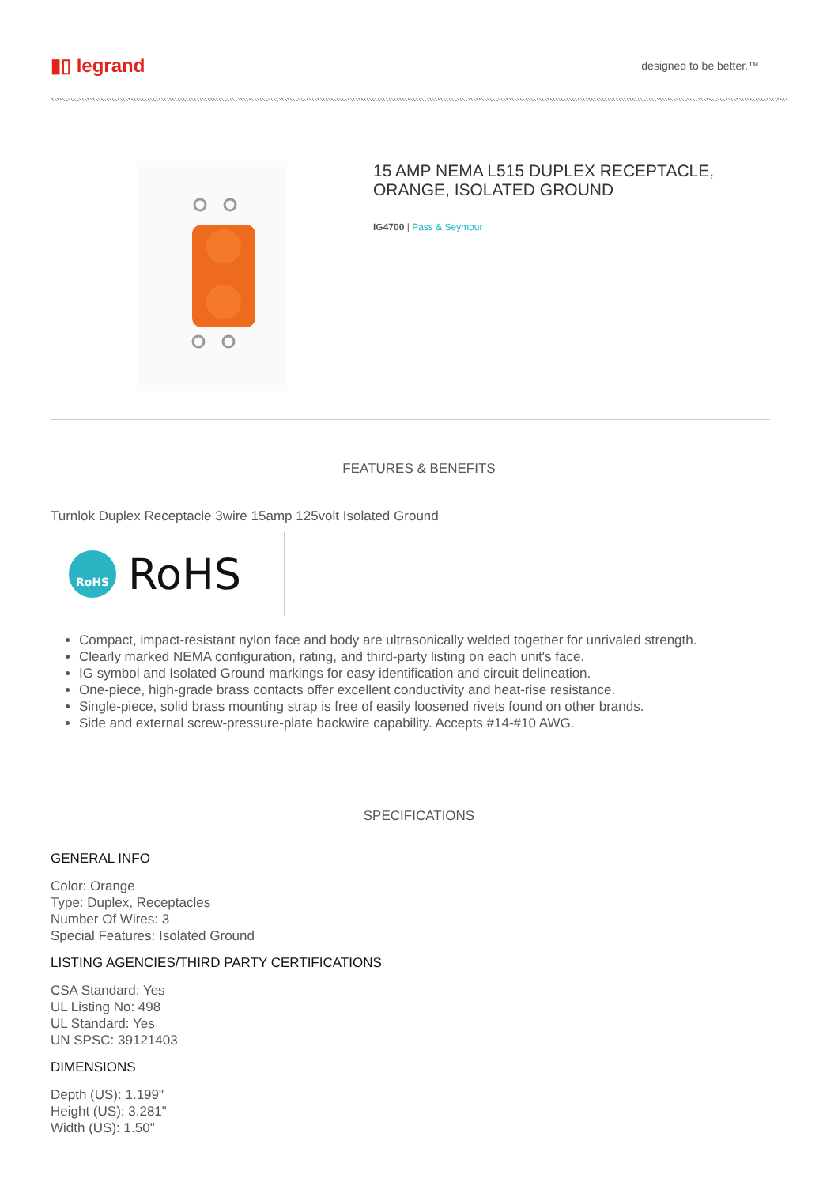▮▯ legrand
designed to be better.™
15 AMP NEMA L515 DUPLEX RECEPTACLE,
ORANGE, ISOLATED GROUND
IG4700 | Pass & Seymour
FEATURES & BENEFITS
Turnlok Duplex Receptacle 3wire 15amp 125volt Isolated Ground
RoHS
RoHS
Compact, impact-resistant nylon face and body are ultrasonically welded together for unrivaled strength.
Clearly marked NEMA configuration, rating, and third-party listing on each unit's face.
IG symbol and Isolated Ground markings for easy identification and circuit delineation.
One-piece, high-grade brass contacts offer excellent conductivity and heat-rise resistance.
Single-piece, solid brass mounting strap is free of easily loosened rivets found on other brands.
Side and external screw-pressure-plate backwire capability. Accepts #14-#10 AWG.
SPECIFICATIONS
GENERAL INFO
Color: Orange
Type: Duplex, Receptacles
Number Of Wires: 3
Special Features: Isolated Ground
LISTING AGENCIES/THIRD PARTY CERTIFICATIONS
CSA Standard: Yes
UL Listing No: 498
UL Standard: Yes
UN SPSC: 39121403
DIMENSIONS
Depth (US): 1.199"
Height (US): 3.281"
Width (US): 1.50"